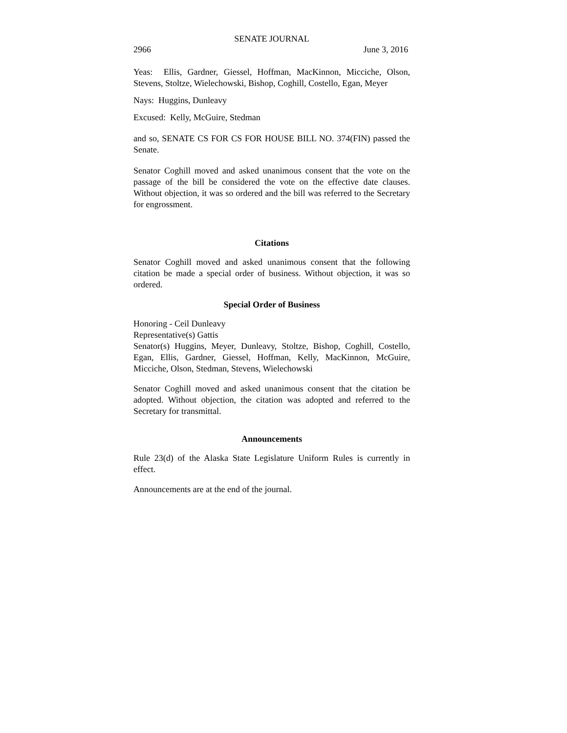SENATE JOURNAL
2966 June 3, 2016
Yeas: Ellis, Gardner, Giessel, Hoffman, MacKinnon, Micciche, Olson, Stevens, Stoltze, Wielechowski, Bishop, Coghill, Costello, Egan, Meyer
Nays: Huggins, Dunleavy
Excused: Kelly, McGuire, Stedman
and so, SENATE CS FOR CS FOR HOUSE BILL NO. 374(FIN) passed the Senate.
Senator Coghill moved and asked unanimous consent that the vote on the passage of the bill be considered the vote on the effective date clauses. Without objection, it was so ordered and the bill was referred to the Secretary for engrossment.
Citations
Senator Coghill moved and asked unanimous consent that the following citation be made a special order of business. Without objection, it was so ordered.
Special Order of Business
Honoring - Ceil Dunleavy
Representative(s) Gattis
Senator(s) Huggins, Meyer, Dunleavy, Stoltze, Bishop, Coghill, Costello, Egan, Ellis, Gardner, Giessel, Hoffman, Kelly, MacKinnon, McGuire, Micciche, Olson, Stedman, Stevens, Wielechowski
Senator Coghill moved and asked unanimous consent that the citation be adopted. Without objection, the citation was adopted and referred to the Secretary for transmittal.
Announcements
Rule 23(d) of the Alaska State Legislature Uniform Rules is currently in effect.
Announcements are at the end of the journal.